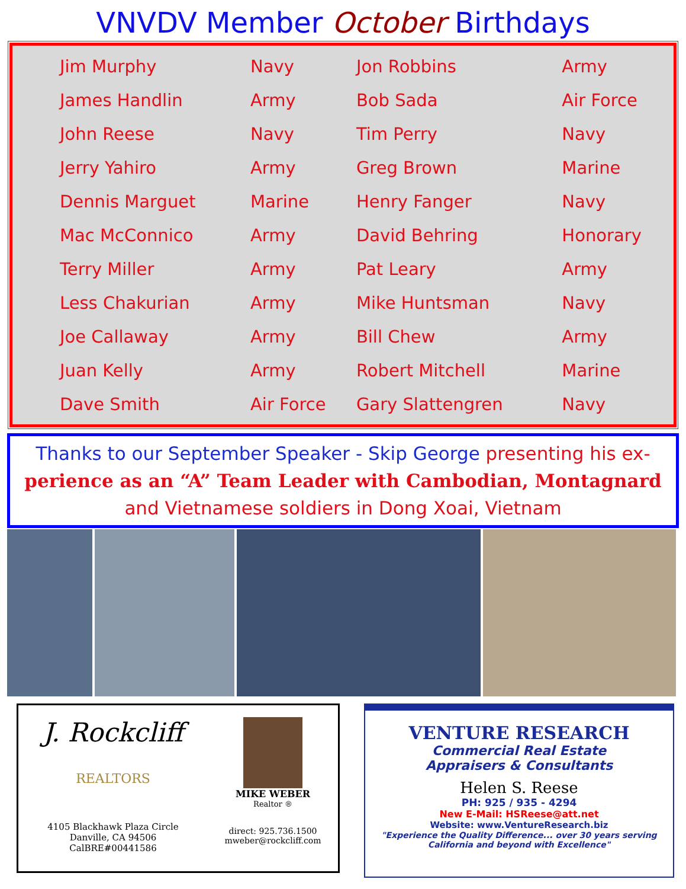VNVDV Member October Birthdays
| | Jim Murphy | Navy | Jon Robbins | Army |
| | James Handlin | Army | Bob Sada | Air Force |
| | John Reese | Navy | Tim Perry | Navy |
| | Jerry Yahiro | Army | Greg Brown | Marine |
| | Dennis Marguet | Marine | Henry Fanger | Navy |
| | Mac McConnico | Army | David Behring | Honorary |
| | Terry Miller | Army | Pat Leary | Army |
| | Less Chakurian | Army | Mike Huntsman | Navy |
| | Joe Callaway | Army | Bill Chew | Army |
| | Juan Kelly | Army | Robert Mitchell | Marine |
| | Dave Smith | Air Force | Gary Slattengren | Navy |
Thanks to our September Speaker - Skip George presenting his ex-
perience as an “A” Team Leader with Cambodian, Montagnard
and Vietnamese soldiers in Dong Xoai, Vietnam
J. Rockcliff
REALTORS
4105 Blackhawk Plaza Circle
Danville, CA 94506
CalBRE#00441586
MIKE WEBER
Realtor ®
direct: 925.736.1500
mweber@rockcliff.com
VENTURE RESEARCH
Commercial Real Estate
Appraisers & Consultants
Helen S. Reese
PH: 925 / 935 - 4294
New E-Mail: HSReese@att.net
Website: www.VentureResearch.biz
"Experience the Quality Difference... over 30 years serving California and beyond with Excellence"